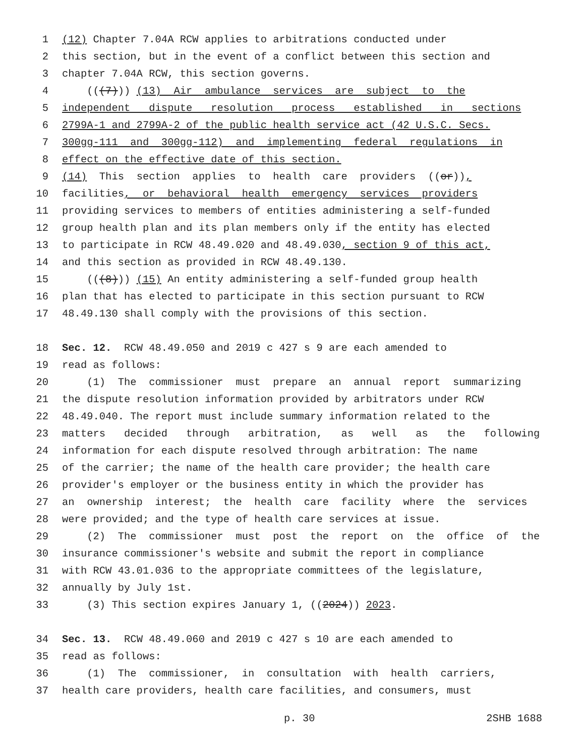1 (12) Chapter 7.04A RCW applies to arbitrations conducted under
2 this section, but in the event of a conflict between this section and
3 chapter 7.04A RCW, this section governs.
4 (((7))) (13) Air ambulance services are subject to the
5 independent dispute resolution process established in sections
6 2799A-1 and 2799A-2 of the public health service act (42 U.S.C. Secs.
7 300gg-111 and 300gg-112) and implementing federal regulations in
8 effect on the effective date of this section.
9 (14) This section applies to health care providers ((or)),
10 facilities, or behavioral health emergency services providers
11 providing services to members of entities administering a self-funded
12 group health plan and its plan members only if the entity has elected
13 to participate in RCW 48.49.020 and 48.49.030, section 9 of this act,
14 and this section as provided in RCW 48.49.130.
15 (((8))) (15) An entity administering a self-funded group health
16 plan that has elected to participate in this section pursuant to RCW
17 48.49.130 shall comply with the provisions of this section.
18 Sec. 12. RCW 48.49.050 and 2019 c 427 s 9 are each amended to
19 read as follows:
20 (1) The commissioner must prepare an annual report summarizing
21 the dispute resolution information provided by arbitrators under RCW
22 48.49.040. The report must include summary information related to the
23 matters decided through arbitration, as well as the following
24 information for each dispute resolved through arbitration: The name
25 of the carrier; the name of the health care provider; the health care
26 provider's employer or the business entity in which the provider has
27 an ownership interest; the health care facility where the services
28 were provided; and the type of health care services at issue.
29 (2) The commissioner must post the report on the office of the
30 insurance commissioner's website and submit the report in compliance
31 with RCW 43.01.036 to the appropriate committees of the legislature,
32 annually by July 1st.
33 (3) This section expires January 1, ((2024)) 2023.
34 Sec. 13. RCW 48.49.060 and 2019 c 427 s 10 are each amended to
35 read as follows:
36 (1) The commissioner, in consultation with health carriers,
37 health care providers, health care facilities, and consumers, must
p. 30 2SHB 1688